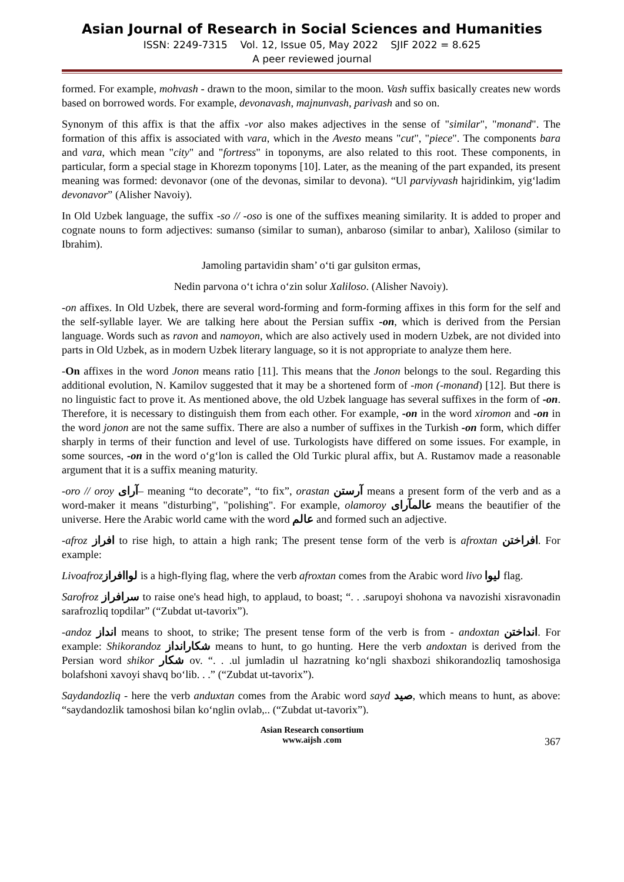Asian Journal of Research in Social Sciences and Humanities
ISSN: 2249-7315 Vol. 12, Issue 05, May 2022 SJIF 2022 = 8.625
A peer reviewed journal
formed. For example, mohvash - drawn to the moon, similar to the moon. Vash suffix basically creates new words based on borrowed words. For example, devonavash, majnunvash, parivash and so on.
Synonym of this affix is that the affix -vor also makes adjectives in the sense of "similar", "monand". The formation of this affix is associated with vara, which in the Avesto means "cut", "piece". The components bara and vara, which mean "city" and "fortress" in toponyms, are also related to this root. These components, in particular, form a special stage in Khorezm toponyms [10]. Later, as the meaning of the part expanded, its present meaning was formed: devonavor (one of the devonas, similar to devona). “Ul parviyvash hajridinkim, yig‘ladim devonavor” (Alisher Navoiy).
In Old Uzbek language, the suffix -so // -oso is one of the suffixes meaning similarity. It is added to proper and cognate nouns to form adjectives: sumanso (similar to suman), anbaroso (similar to anbar), Xaliloso (similar to Ibrahim).
Jamoling partavidin sham’ o‘ti gar gulsiton ermas,
Nedin parvona o‘t ichra o‘zin solur Xaliloso. (Alisher Navoiy).
-on affixes. In Old Uzbek, there are several word-forming and form-forming affixes in this form for the self and the self-syllable layer. We are talking here about the Persian suffix -on, which is derived from the Persian language. Words such as ravon and namoyon, which are also actively used in modern Uzbek, are not divided into parts in Old Uzbek, as in modern Uzbek literary language, so it is not appropriate to analyze them here.
-On affixes in the word Jonon means ratio [11]. This means that the Jonon belongs to the soul. Regarding this additional evolution, N. Kamilov suggested that it may be a shortened form of -mon (-monand) [12]. But there is no linguistic fact to prove it. As mentioned above, the old Uzbek language has several suffixes in the form of -on. Therefore, it is necessary to distinguish them from each other. For example, -on in the word xiromon and -on in the word jonon are not the same suffix. There are also a number of suffixes in the Turkish -on form, which differ sharply in terms of their function and level of use. Turkologists have differed on some issues. For example, in some sources, -on in the word o‘g‘lon is called the Old Turkic plural affix, but A. Rustamov made a reasonable argument that it is a suffix meaning maturity.
-oro // oroy آرای– meaning “to decorate”, “to fix”, orastan آرستن means a present form of the verb and as a word-maker it means "disturbing", "polishing". For example, olamoroy عالمآرای means the beautifier of the universe. Here the Arabic world came with the word عالم and formed such an adjective.
-afroz افراز to rise high, to attain a high rank; The present tense form of the verb is afroxtan افراختن. For example:
Livoafroz لواافراز is a high-flying flag, where the verb afroxtan comes from the Arabic word livo لیوا flag.
Sarofroz سرافراز to raise one's head high, to applaud, to boast; “. . .sarupoyi shohona va navozishi xisravonadin sarafrozliq topdilar” (“Zubdat ut-tavorix”).
-andoz انداز means to shoot, to strike; The present tense form of the verb is from - andoxtan انداختن. For example: Shikorandoz شکارانداز means to hunt, to go hunting. Here the verb andoxtan is derived from the Persian word shikor شکار ov. “. . .ul jumladin ul hazratning ko‘ngli shaxbozi shikorandozliq tamoshosiga bolafshoni xavoyi shavq bo‘lib. . .” (“Zubdat ut-tavorix”).
Saydandozliq - here the verb anduxtan comes from the Arabic word sayd صید, which means to hunt, as above: “saydandozlik tamoshosi bilan ko‘nglin ovlab,.. (“Zubdat ut-tavorix”).
Asian Research consortium
www.aijsh .com
367